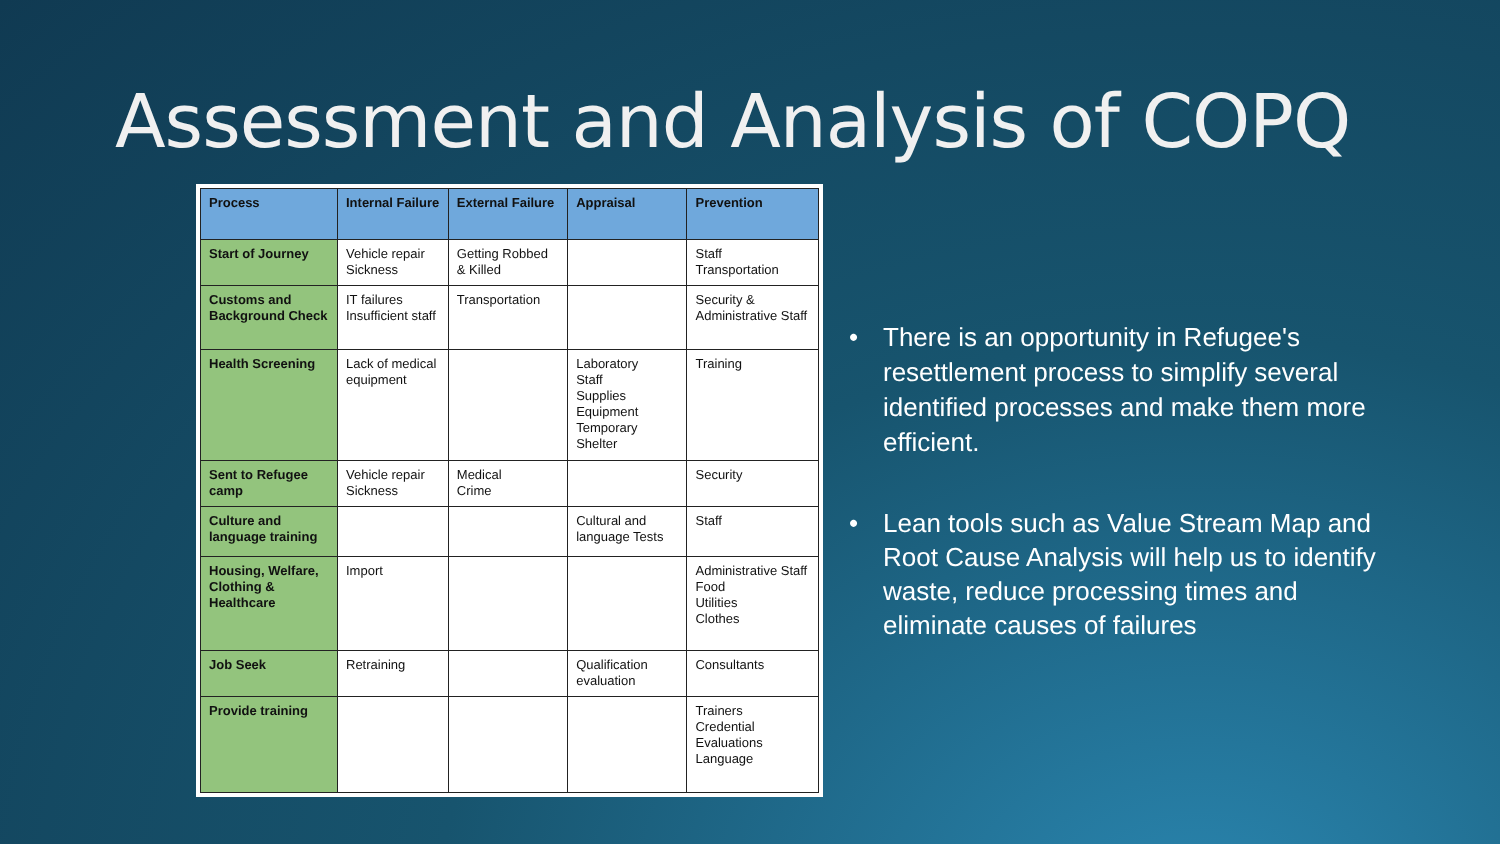Assessment and Analysis of COPQ
| Process | Internal Failure | External Failure | Appraisal | Prevention |
| --- | --- | --- | --- | --- |
| Start of Journey | Vehicle repair Sickness | Getting Robbed & Killed | | Staff Transportation |
| Customs and Background Check | IT failures Insufficient staff | Transportation | | Security & Administrative Staff |
| Health Screening | Lack of medical equipment | | Laboratory Staff Supplies Equipment Temporary Shelter | Training |
| Sent to Refugee camp | Vehicle repair Sickness | Medical Crime | | Security |
| Culture and language training | | | Cultural and language Tests | Staff |
| Housing, Welfare, Clothing & Healthcare | Import | | | Administrative Staff Food Utilities Clothes |
| Job Seek | Retraining | | Qualification evaluation | Consultants |
| Provide training | | | | Trainers Credential Evaluations Language |
• There is an opportunity in Refugee's resettlement process to simplify several identified processes and make them more efficient.
• Lean tools such as Value Stream Map and Root Cause Analysis will help us to identify waste, reduce processing times and eliminate causes of failures